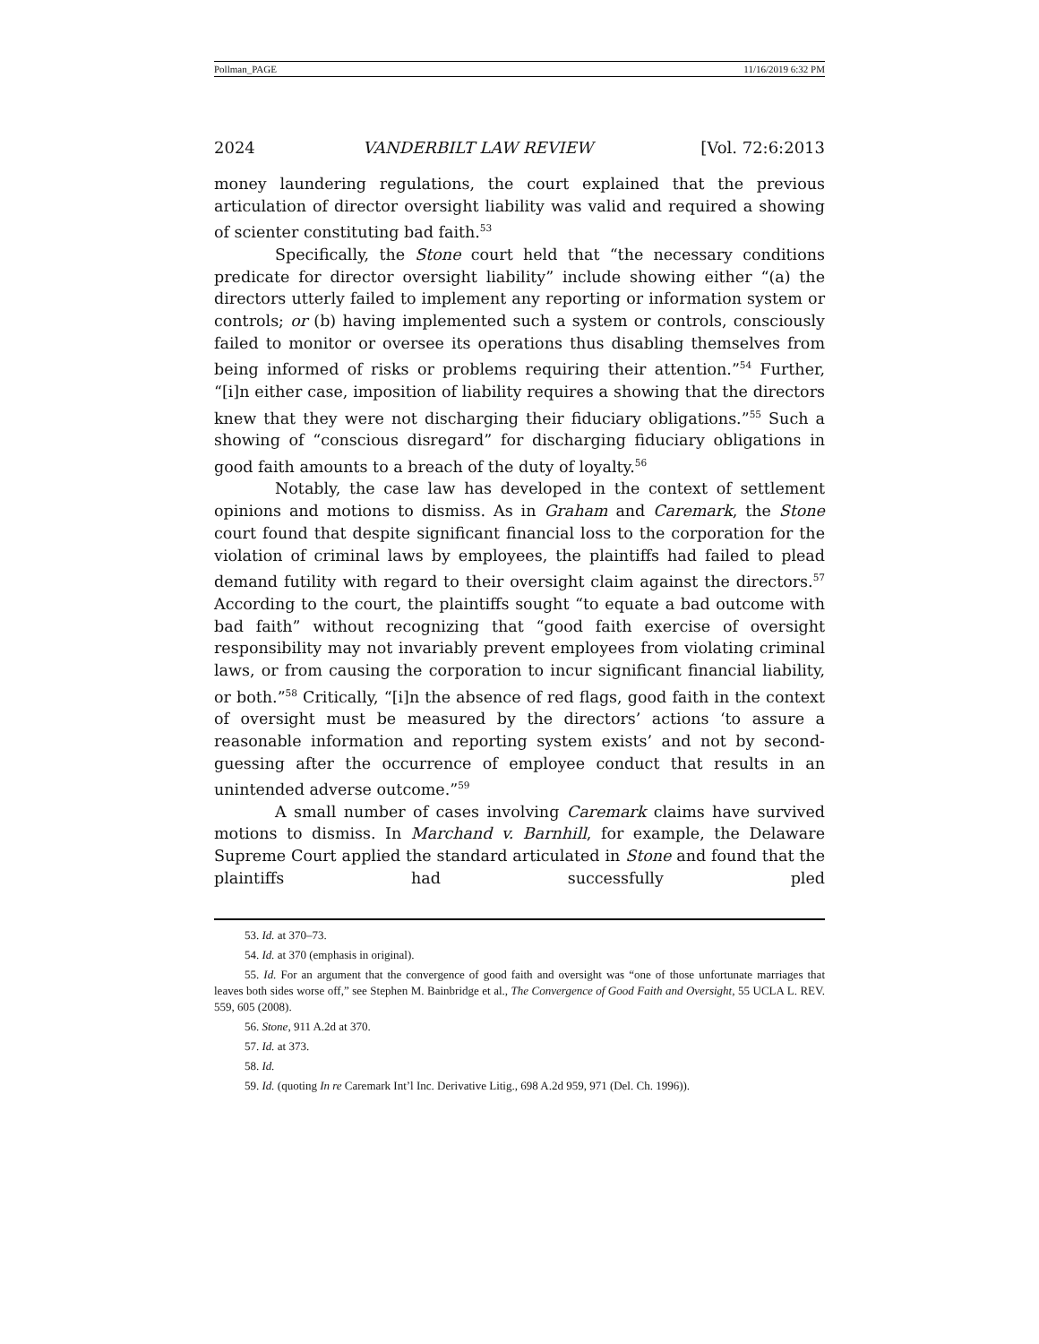Pollman_PAGE 11/16/2019 6:32 PM
2024 VANDERBILT LAW REVIEW [Vol. 72:6:2013
money laundering regulations, the court explained that the previous articulation of director oversight liability was valid and required a showing of scienter constituting bad faith.<sup>53</sup>
Specifically, the Stone court held that “the necessary conditions predicate for director oversight liability” include showing either “(a) the directors utterly failed to implement any reporting or information system or controls; or (b) having implemented such a system or controls, consciously failed to monitor or oversee its operations thus disabling themselves from being informed of risks or problems requiring their attention.”<sup>54</sup> Further, “[i]n either case, imposition of liability requires a showing that the directors knew that they were not discharging their fiduciary obligations.”<sup>55</sup> Such a showing of “conscious disregard” for discharging fiduciary obligations in good faith amounts to a breach of the duty of loyalty.<sup>56</sup>
Notably, the case law has developed in the context of settlement opinions and motions to dismiss. As in Graham and Caremark, the Stone court found that despite significant financial loss to the corporation for the violation of criminal laws by employees, the plaintiffs had failed to plead demand futility with regard to their oversight claim against the directors.<sup>57</sup> According to the court, the plaintiffs sought “to equate a bad outcome with bad faith” without recognizing that “good faith exercise of oversight responsibility may not invariably prevent employees from violating criminal laws, or from causing the corporation to incur significant financial liability, or both.”<sup>58</sup> Critically, “[i]n the absence of red flags, good faith in the context of oversight must be measured by the directors’ actions ‘to assure a reasonable information and reporting system exists’ and not by second-guessing after the occurrence of employee conduct that results in an unintended adverse outcome.”<sup>59</sup>
A small number of cases involving Caremark claims have survived motions to dismiss. In Marchand v. Barnhill, for example, the Delaware Supreme Court applied the standard articulated in Stone and found that the plaintiffs had successfully pled
53. Id. at 370–73.
54. Id. at 370 (emphasis in original).
55. Id. For an argument that the convergence of good faith and oversight was “one of those unfortunate marriages that leaves both sides worse off,” see Stephen M. Bainbridge et al., The Convergence of Good Faith and Oversight, 55 UCLA L. REV. 559, 605 (2008).
56. Stone, 911 A.2d at 370.
57. Id. at 373.
58. Id.
59. Id. (quoting In re Caremark Int’l Inc. Derivative Litig., 698 A.2d 959, 971 (Del. Ch. 1996)).